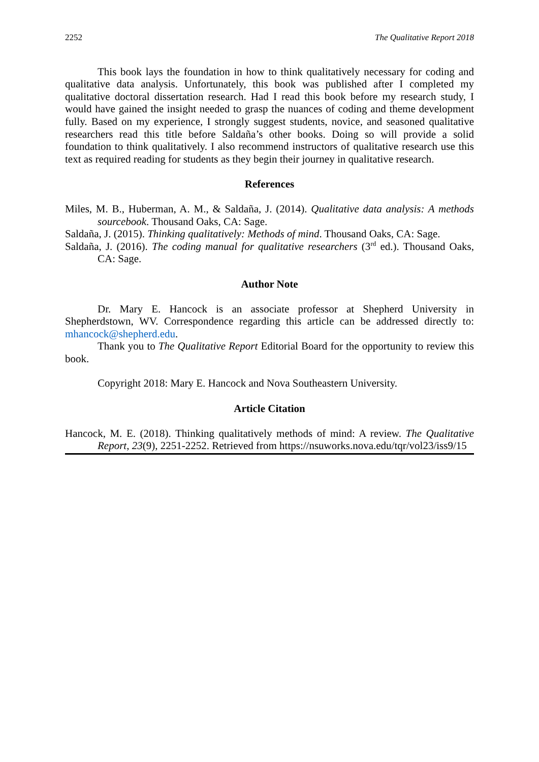2252 The Qualitative Report 2018
This book lays the foundation in how to think qualitatively necessary for coding and qualitative data analysis. Unfortunately, this book was published after I completed my qualitative doctoral dissertation research. Had I read this book before my research study, I would have gained the insight needed to grasp the nuances of coding and theme development fully. Based on my experience, I strongly suggest students, novice, and seasoned qualitative researchers read this title before Saldaña’s other books. Doing so will provide a solid foundation to think qualitatively. I also recommend instructors of qualitative research use this text as required reading for students as they begin their journey in qualitative research.
References
Miles, M. B., Huberman, A. M., & Saldaña, J. (2014). Qualitative data analysis: A methods sourcebook. Thousand Oaks, CA: Sage.
Saldaña, J. (2015). Thinking qualitatively: Methods of mind. Thousand Oaks, CA: Sage.
Saldaña, J. (2016). The coding manual for qualitative researchers (3<sup>rd</sup> ed.). Thousand Oaks, CA: Sage.
Author Note
Dr. Mary E. Hancock is an associate professor at Shepherd University in Shepherdstown, WV. Correspondence regarding this article can be addressed directly to: mhancock@shepherd.edu.
Thank you to The Qualitative Report Editorial Board for the opportunity to review this book.
Copyright 2018: Mary E. Hancock and Nova Southeastern University.
Article Citation
Hancock, M. E. (2018). Thinking qualitatively methods of mind: A review. The Qualitative Report, 23(9), 2251-2252. Retrieved from https://nsuworks.nova.edu/tqr/vol23/iss9/15